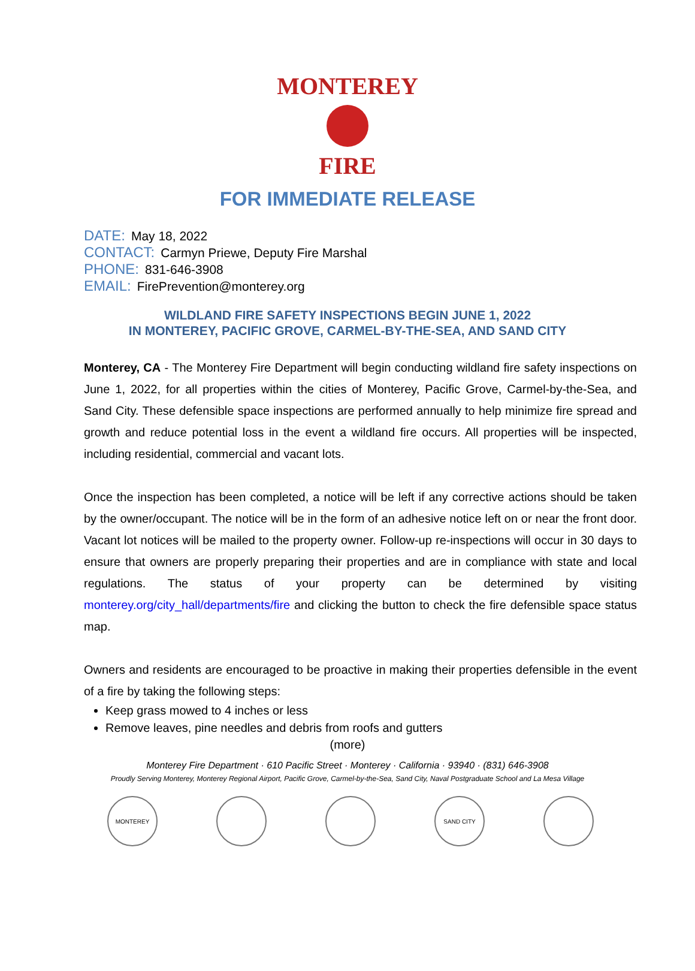MONTEREY
FIRE
FOR IMMEDIATE RELEASE
DATE: May 18, 2022
CONTACT: Carmyn Priewe, Deputy Fire Marshal
PHONE: 831-646-3908
EMAIL: FirePrevention@monterey.org
WILDLAND FIRE SAFETY INSPECTIONS BEGIN JUNE 1, 2022
IN MONTEREY, PACIFIC GROVE, CARMEL-BY-THE-SEA, AND SAND CITY
Monterey, CA - The Monterey Fire Department will begin conducting wildland fire safety inspections on June 1, 2022, for all properties within the cities of Monterey, Pacific Grove, Carmel-by-the-Sea, and Sand City. These defensible space inspections are performed annually to help minimize fire spread and growth and reduce potential loss in the event a wildland fire occurs. All properties will be inspected, including residential, commercial and vacant lots.
Once the inspection has been completed, a notice will be left if any corrective actions should be taken by the owner/occupant. The notice will be in the form of an adhesive notice left on or near the front door. Vacant lot notices will be mailed to the property owner. Follow-up re-inspections will occur in 30 days to ensure that owners are properly preparing their properties and are in compliance with state and local regulations. The status of your property can be determined by visiting monterey.org/city_hall/departments/fire and clicking the button to check the fire defensible space status map.
Owners and residents are encouraged to be proactive in making their properties defensible in the event of a fire by taking the following steps:
Keep grass mowed to 4 inches or less
Remove leaves, pine needles and debris from roofs and gutters
(more)
Monterey Fire Department · 610 Pacific Street · Monterey · California · 93940 · (831) 646-3908
Proudly Serving Monterey, Monterey Regional Airport, Pacific Grove, Carmel-by-the-Sea, Sand City, Naval Postgraduate School and La Mesa Village
MONTEREY SAND CITY